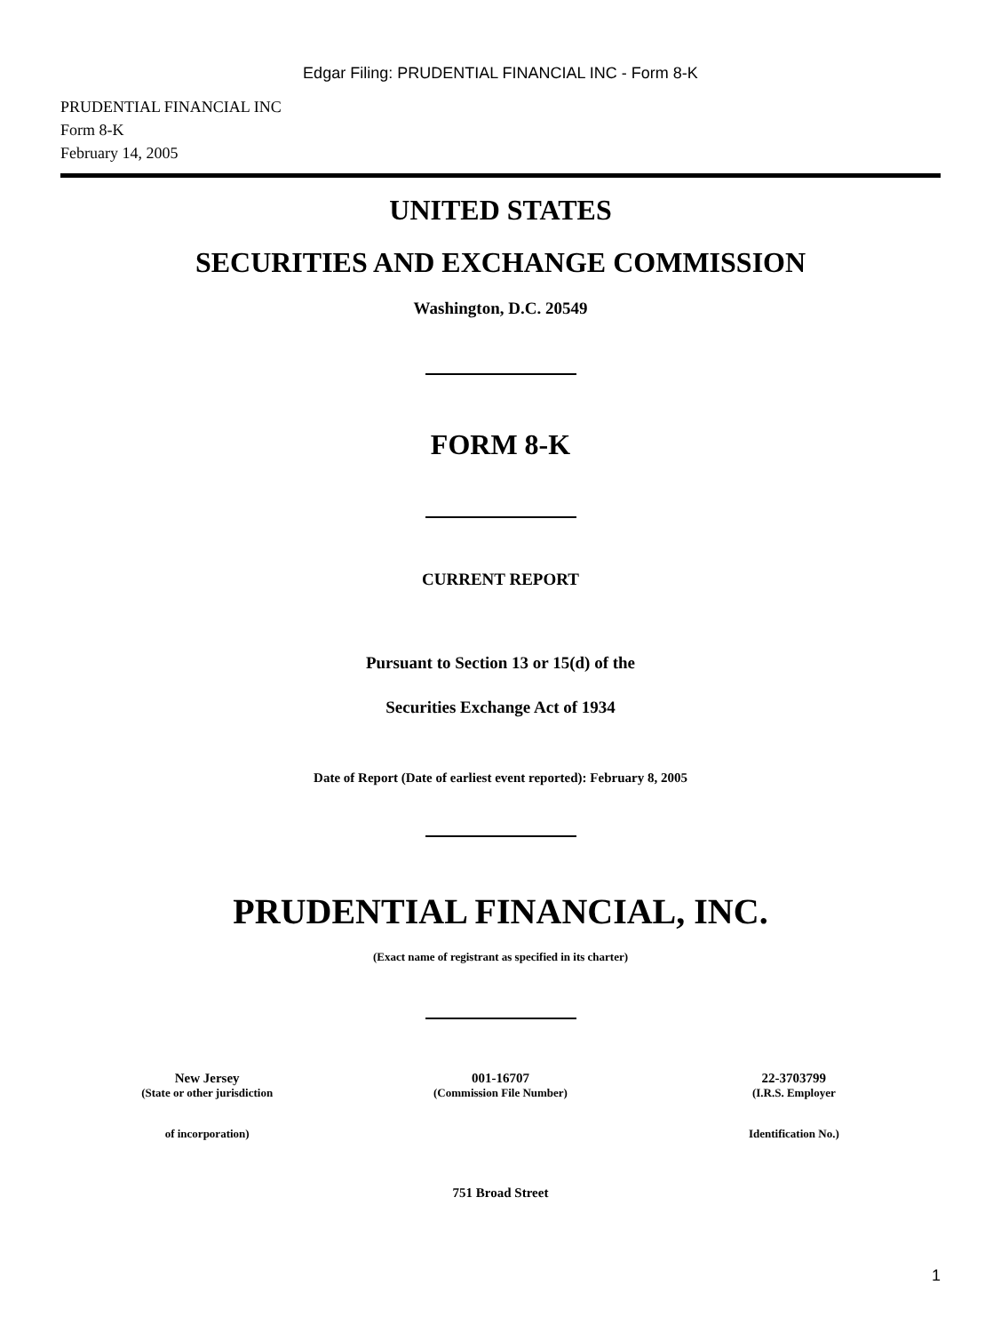Edgar Filing: PRUDENTIAL FINANCIAL INC - Form 8-K
PRUDENTIAL FINANCIAL INC
Form 8-K
February 14, 2005
UNITED STATES
SECURITIES AND EXCHANGE COMMISSION
Washington, D.C. 20549
FORM 8-K
CURRENT REPORT
Pursuant to Section 13 or 15(d) of the
Securities Exchange Act of 1934
Date of Report (Date of earliest event reported): February 8, 2005
PRUDENTIAL FINANCIAL, INC.
(Exact name of registrant as specified in its charter)
| New Jersey | 001-16707 | 22-3703799 |
| (State or other jurisdiction | (Commission File Number) | (I.R.S. Employer |
| of incorporation) | | Identification No.) |
751 Broad Street
1